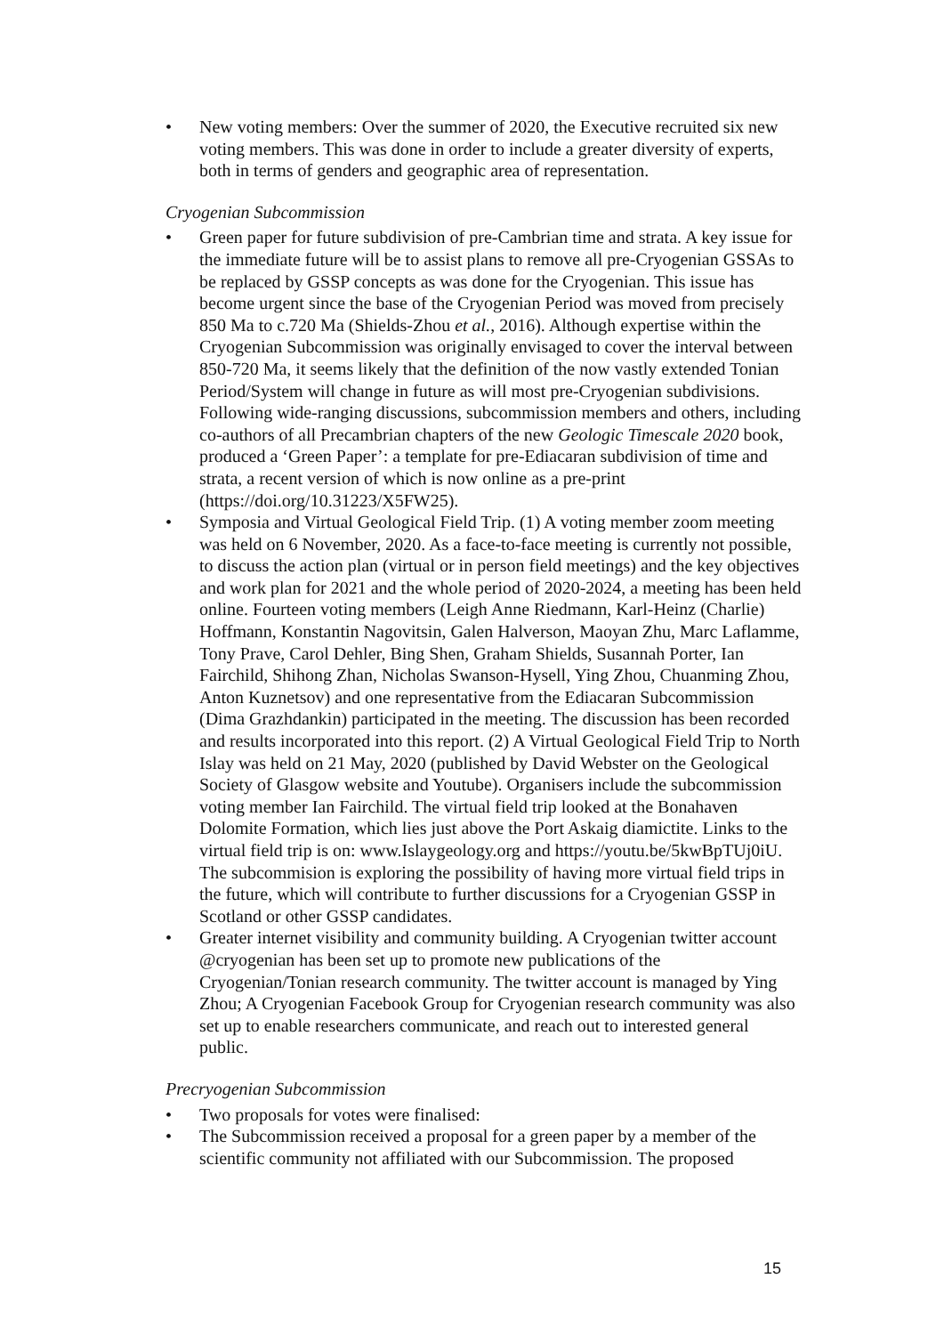• New voting members: Over the summer of 2020, the Executive recruited six new voting members. This was done in order to include a greater diversity of experts, both in terms of genders and geographic area of representation.
Cryogenian Subcommission
• Green paper for future subdivision of pre-Cambrian time and strata. A key issue for the immediate future will be to assist plans to remove all pre-Cryogenian GSSAs to be replaced by GSSP concepts as was done for the Cryogenian. This issue has become urgent since the base of the Cryogenian Period was moved from precisely 850 Ma to c.720 Ma (Shields-Zhou et al., 2016). Although expertise within the Cryogenian Subcommission was originally envisaged to cover the interval between 850-720 Ma, it seems likely that the definition of the now vastly extended Tonian Period/System will change in future as will most pre-Cryogenian subdivisions. Following wide-ranging discussions, subcommission members and others, including co-authors of all Precambrian chapters of the new Geologic Timescale 2020 book, produced a ‘Green Paper’: a template for pre-Ediacaran subdivision of time and strata, a recent version of which is now online as a pre-print (https://doi.org/10.31223/X5FW25).
• Symposia and Virtual Geological Field Trip. (1) A voting member zoom meeting was held on 6 November, 2020. As a face-to-face meeting is currently not possible, to discuss the action plan (virtual or in person field meetings) and the key objectives and work plan for 2021 and the whole period of 2020-2024, a meeting has been held online. Fourteen voting members (Leigh Anne Riedmann, Karl-Heinz (Charlie) Hoffmann, Konstantin Nagovitsin, Galen Halverson, Maoyan Zhu, Marc Laflamme, Tony Prave, Carol Dehler, Bing Shen, Graham Shields, Susannah Porter, Ian Fairchild, Shihong Zhan, Nicholas Swanson-Hysell, Ying Zhou, Chuanming Zhou, Anton Kuznetsov) and one representative from the Ediacaran Subcommission (Dima Grazhdankin) participated in the meeting. The discussion has been recorded and results incorporated into this report. (2) A Virtual Geological Field Trip to North Islay was held on 21 May, 2020 (published by David Webster on the Geological Society of Glasgow website and Youtube). Organisers include the subcommission voting member Ian Fairchild. The virtual field trip looked at the Bonahaven Dolomite Formation, which lies just above the Port Askaig diamictite. Links to the virtual field trip is on: www.Islaygeology.org and https://youtu.be/5kwBpTUj0iU. The subcommision is exploring the possibility of having more virtual field trips in the future, which will contribute to further discussions for a Cryogenian GSSP in Scotland or other GSSP candidates.
• Greater internet visibility and community building. A Cryogenian twitter account @cryogenian has been set up to promote new publications of the Cryogenian/Tonian research community. The twitter account is managed by Ying Zhou; A Cryogenian Facebook Group for Cryogenian research community was also set up to enable researchers communicate, and reach out to interested general public.
Precryogenian Subcommission
• Two proposals for votes were finalised:
• The Subcommission received a proposal for a green paper by a member of the scientific community not affiliated with our Subcommission. The proposed
15